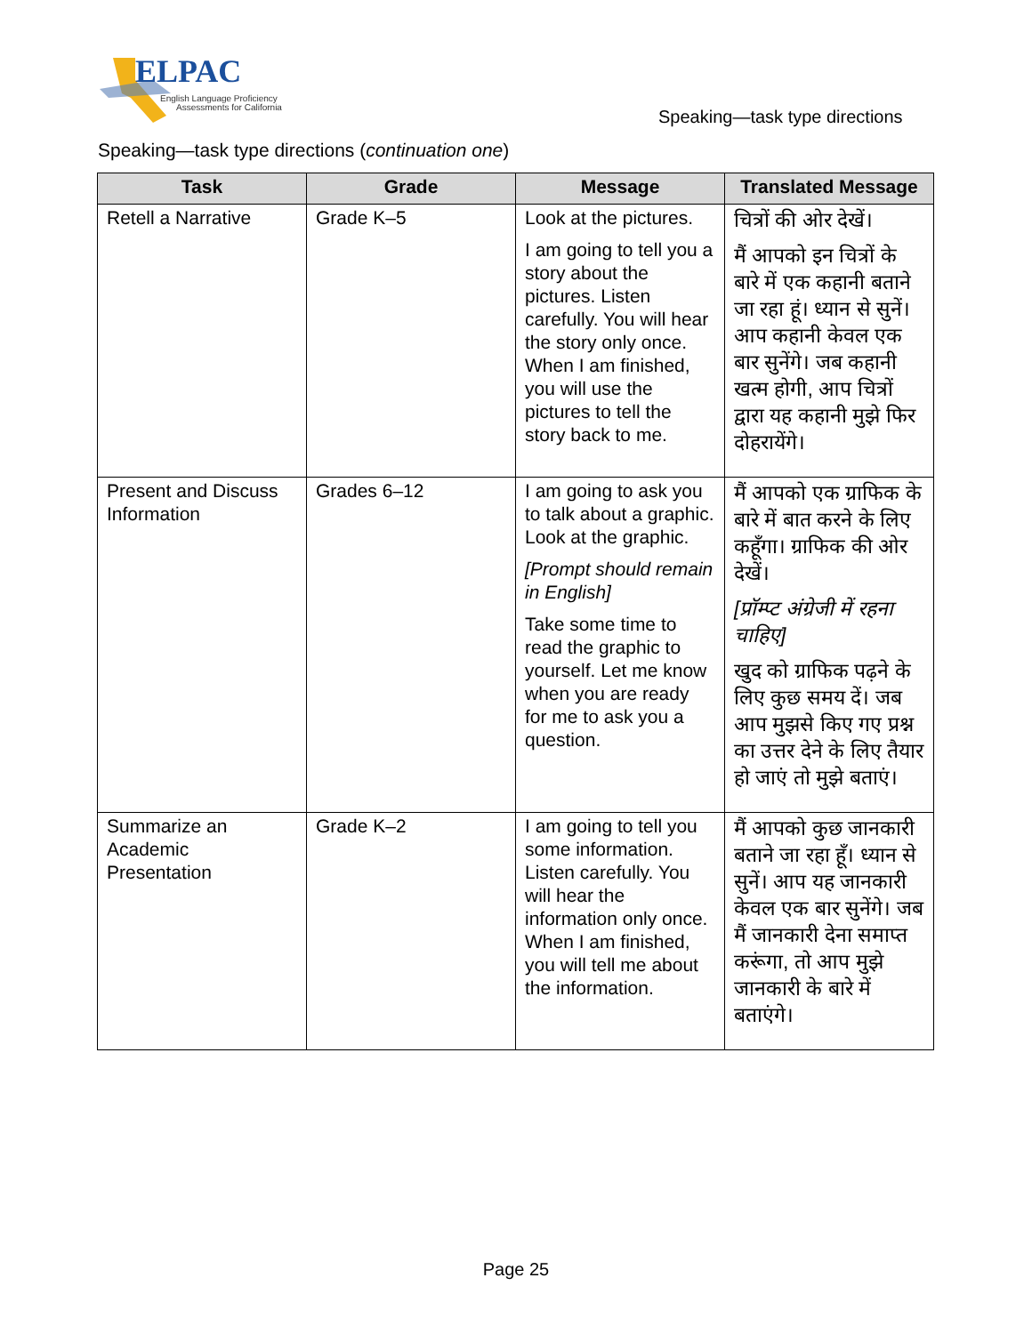ELPAC
English Language Proficiency
Assessments for California
Speaking—task type directions
Speaking—task type directions (continuation one)
| Task | Grade | Message | Translated Message |
| --- | --- | --- | --- |
| Retell a Narrative | Grade K–5 | Look at the pictures. I am going to tell you a story about the pictures. Listen carefully. You will hear the story only once. When I am finished, you will use the pictures to tell the story back to me. | चित्रों की ओर देखें। मैं आपको इन चित्रों के बारे में एक कहानी बताने जा रहा हूं। ध्यान से सुनें। आप कहानी केवल एक बार सुनेंगे। जब कहानी खत्म होगी, आप चित्रों द्वारा यह कहानी मुझे फिर दोहरायेंगे। |
| Present and Discuss Information | Grades 6–12 | I am going to ask you to talk about a graphic. Look at the graphic. [Prompt should remain in English] Take some time to read the graphic to yourself. Let me know when you are ready for me to ask you a question. | मैं आपको एक ग्राफिक के बारे में बात करने के लिए कहूँगा। ग्राफिक की ओर देखें। [प्रॉम्प्ट अंग्रेजी में रहना चाहिए] खुद को ग्राफिक पढ़ने के लिए कुछ समय दें। जब आप मुझसे किए गए प्रश्न का उत्तर देने के लिए तैयार हो जाएं तो मुझे बताएं। |
| Summarize an Academic Presentation | Grade K–2 | I am going to tell you some information. Listen carefully. You will hear the information only once. When I am finished, you will tell me about the information. | मैं आपको कुछ जानकारी बताने जा रहा हूँ। ध्यान से सुनें। आप यह जानकारी केवल एक बार सुनेंगे। जब मैं जानकारी देना समाप्त करूंगा, तो आप मुझे जानकारी के बारे में बताएंगे। |
Page 25